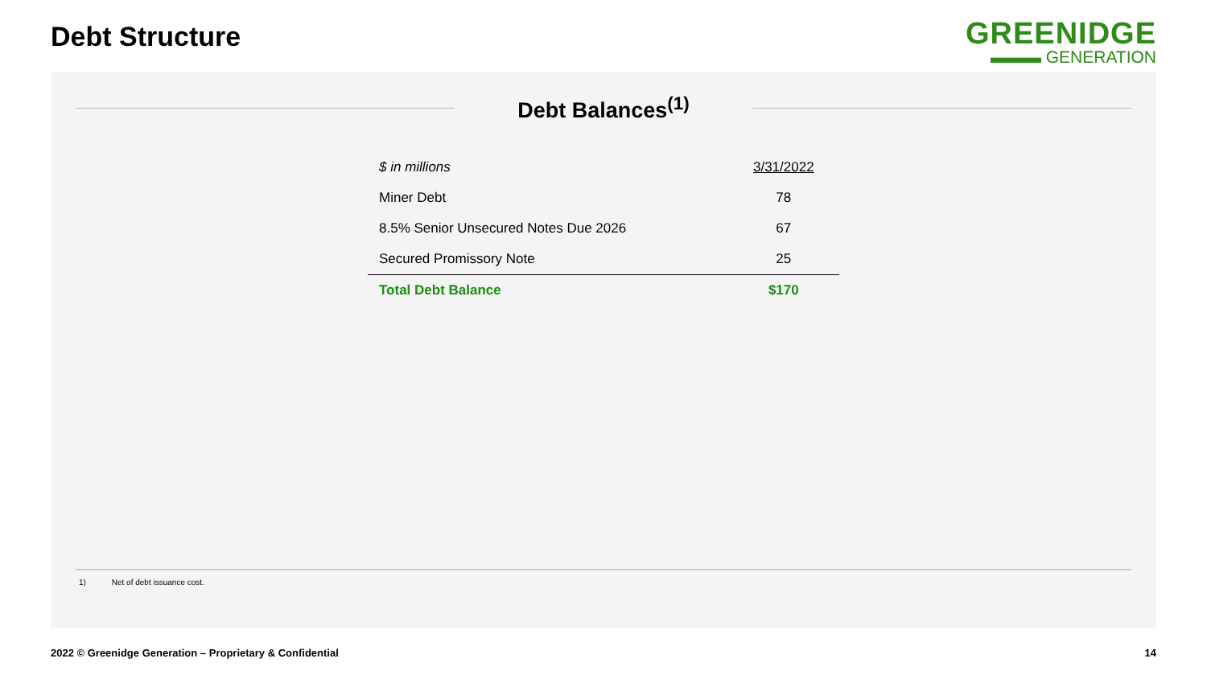Debt Structure
GREENIDGE
▬▬▬ GENERATION
Debt Balances<sup>(1)</sup>
| $ in millions | 3/31/2022 |
| --- | --- |
| Miner Debt | 78 |
| 8.5% Senior Unsecured Notes Due 2026 | 67 |
| Secured Promissory Note | 25 |
| Total Debt Balance | $170 |
1) Net of debt issuance cost.
2022 © Greenidge Generation – Proprietary & Confidential
14